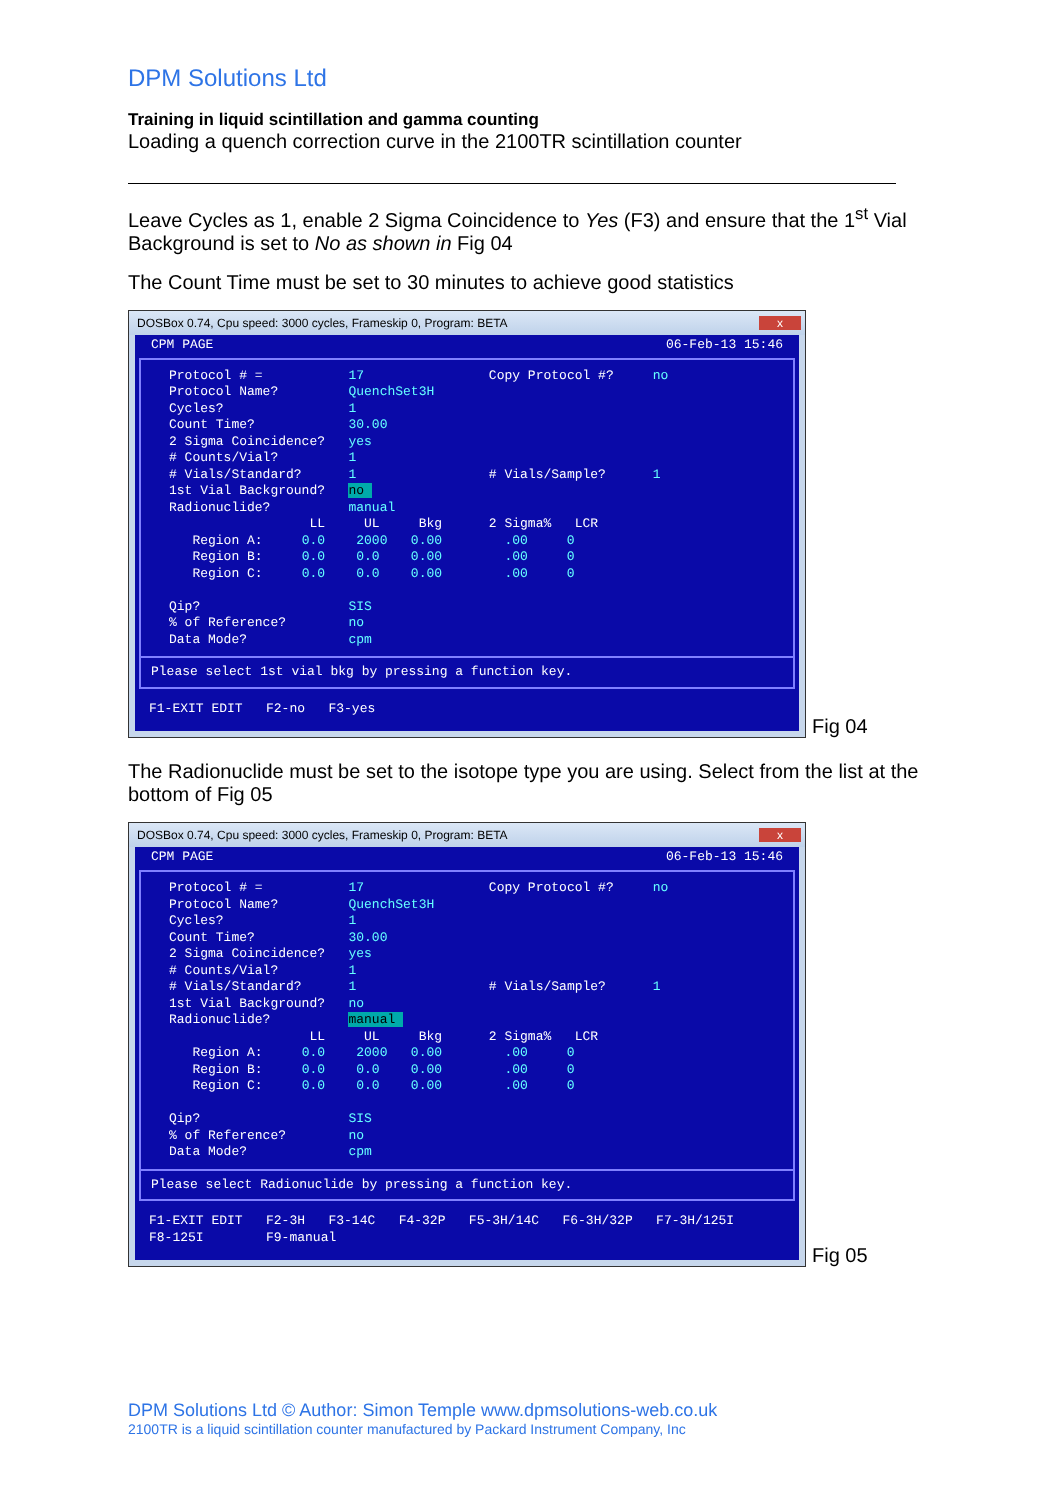DPM Solutions Ltd
Training in liquid scintillation and gamma counting
Loading a quench correction curve in the 2100TR scintillation counter
Leave Cycles as 1, enable 2 Sigma Coincidence to Yes (F3) and ensure that the 1<sup>st</sup> Vial Background is set to No as shown in Fig 04
The Count Time must be set to 30 minutes to achieve good statistics
DOSBox 0.74, Cpu speed: 3000 cycles, Frameskip 0, Program: BETA x
CPM PAGE 06-Feb-13 15:46
Protocol # =           17                Copy Protocol #?     no
Protocol Name?         QuenchSet3H
Cycles?                1
Count Time?            30.00
2 Sigma Coincidence?   yes
# Counts/Vial?         1
# Vials/Standard?      1                 # Vials/Sample?      1
1st Vial Background?   no 
Radionuclide?          manual
                  LL     UL     Bkg      2 Sigma%   LCR
   Region A:     0.0    2000   0.00        .00     0
   Region B:     0.0    0.0    0.00        .00     0
   Region C:     0.0    0.0    0.00        .00     0

Qip?                   SIS
% of Reference?        no
Data Mode?             cpm
Please select 1st vial bkg by pressing a function key.
F1-EXIT EDIT   F2-no   F3-yes
Fig 04
The Radionuclide must be set to the isotope type you are using. Select from the list at the bottom of Fig 05
DOSBox 0.74, Cpu speed: 3000 cycles, Frameskip 0, Program: BETA x
CPM PAGE 06-Feb-13 15:46
Protocol # =           17                Copy Protocol #?     no
Protocol Name?         QuenchSet3H
Cycles?                1
Count Time?            30.00
2 Sigma Coincidence?   yes
# Counts/Vial?         1
# Vials/Standard?      1                 # Vials/Sample?      1
1st Vial Background?   no
Radionuclide?          manual 
                  LL     UL     Bkg      2 Sigma%   LCR
   Region A:     0.0    2000   0.00        .00     0
   Region B:     0.0    0.0    0.00        .00     0
   Region C:     0.0    0.0    0.00        .00     0

Qip?                   SIS
% of Reference?        no
Data Mode?             cpm
Please select Radionuclide by pressing a function key.
F1-EXIT EDIT   F2-3H   F3-14C   F4-32P   F5-3H/14C   F6-3H/32P   F7-3H/125I
F8-125I        F9-manual
Fig 05
DPM Solutions Ltd © Author: Simon Temple www.dpmsolutions-web.co.uk
2100TR is a liquid scintillation counter manufactured by Packard Instrument Company, Inc